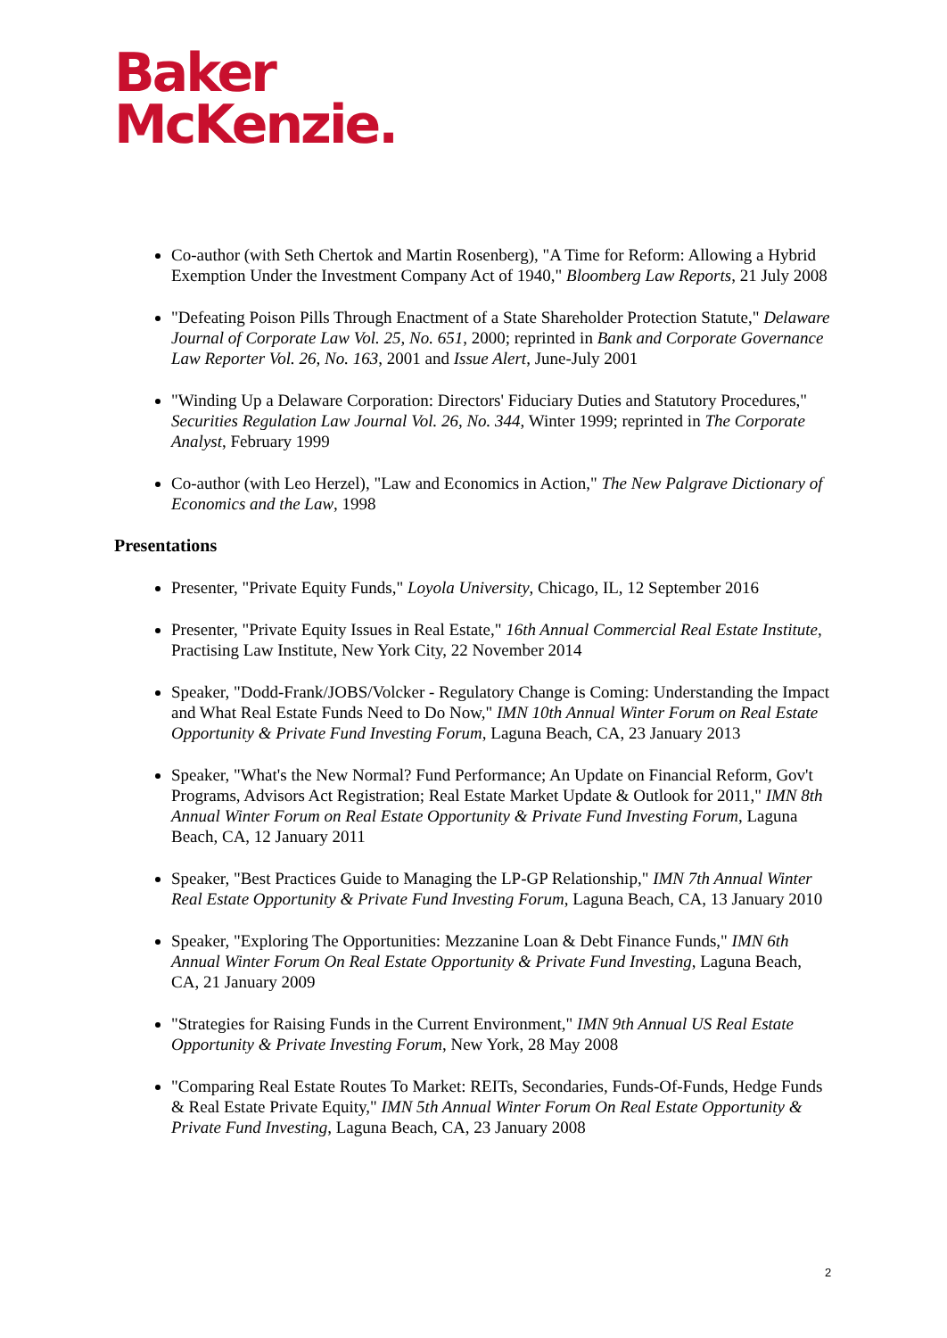Baker
McKenzie.
Co-author (with Seth Chertok and Martin Rosenberg), "A Time for Reform: Allowing a Hybrid Exemption Under the Investment Company Act of 1940," Bloomberg Law Reports, 21 July 2008
"Defeating Poison Pills Through Enactment of a State Shareholder Protection Statute," Delaware Journal of Corporate Law Vol. 25, No. 651, 2000; reprinted in Bank and Corporate Governance Law Reporter Vol. 26, No. 163, 2001 and Issue Alert, June-July 2001
"Winding Up a Delaware Corporation: Directors' Fiduciary Duties and Statutory Procedures," Securities Regulation Law Journal Vol. 26, No. 344, Winter 1999; reprinted in The Corporate Analyst, February 1999
Co-author (with Leo Herzel), "Law and Economics in Action," The New Palgrave Dictionary of Economics and the Law, 1998
Presentations
Presenter, "Private Equity Funds," Loyola University, Chicago, IL, 12 September 2016
Presenter, "Private Equity Issues in Real Estate," 16th Annual Commercial Real Estate Institute, Practising Law Institute, New York City, 22 November 2014
Speaker, "Dodd-Frank/JOBS/Volcker - Regulatory Change is Coming: Understanding the Impact and What Real Estate Funds Need to Do Now," IMN 10th Annual Winter Forum on Real Estate Opportunity & Private Fund Investing Forum, Laguna Beach, CA, 23 January 2013
Speaker, "What's the New Normal? Fund Performance; An Update on Financial Reform, Gov't Programs, Advisors Act Registration; Real Estate Market Update & Outlook for 2011," IMN 8th Annual Winter Forum on Real Estate Opportunity & Private Fund Investing Forum, Laguna Beach, CA, 12 January 2011
Speaker, "Best Practices Guide to Managing the LP-GP Relationship," IMN 7th Annual Winter Real Estate Opportunity & Private Fund Investing Forum, Laguna Beach, CA, 13 January 2010
Speaker, "Exploring The Opportunities: Mezzanine Loan & Debt Finance Funds," IMN 6th Annual Winter Forum On Real Estate Opportunity & Private Fund Investing, Laguna Beach, CA, 21 January 2009
"Strategies for Raising Funds in the Current Environment," IMN 9th Annual US Real Estate Opportunity & Private Investing Forum, New York, 28 May 2008
"Comparing Real Estate Routes To Market: REITs, Secondaries, Funds-Of-Funds, Hedge Funds & Real Estate Private Equity," IMN 5th Annual Winter Forum On Real Estate Opportunity & Private Fund Investing, Laguna Beach, CA, 23 January 2008
2